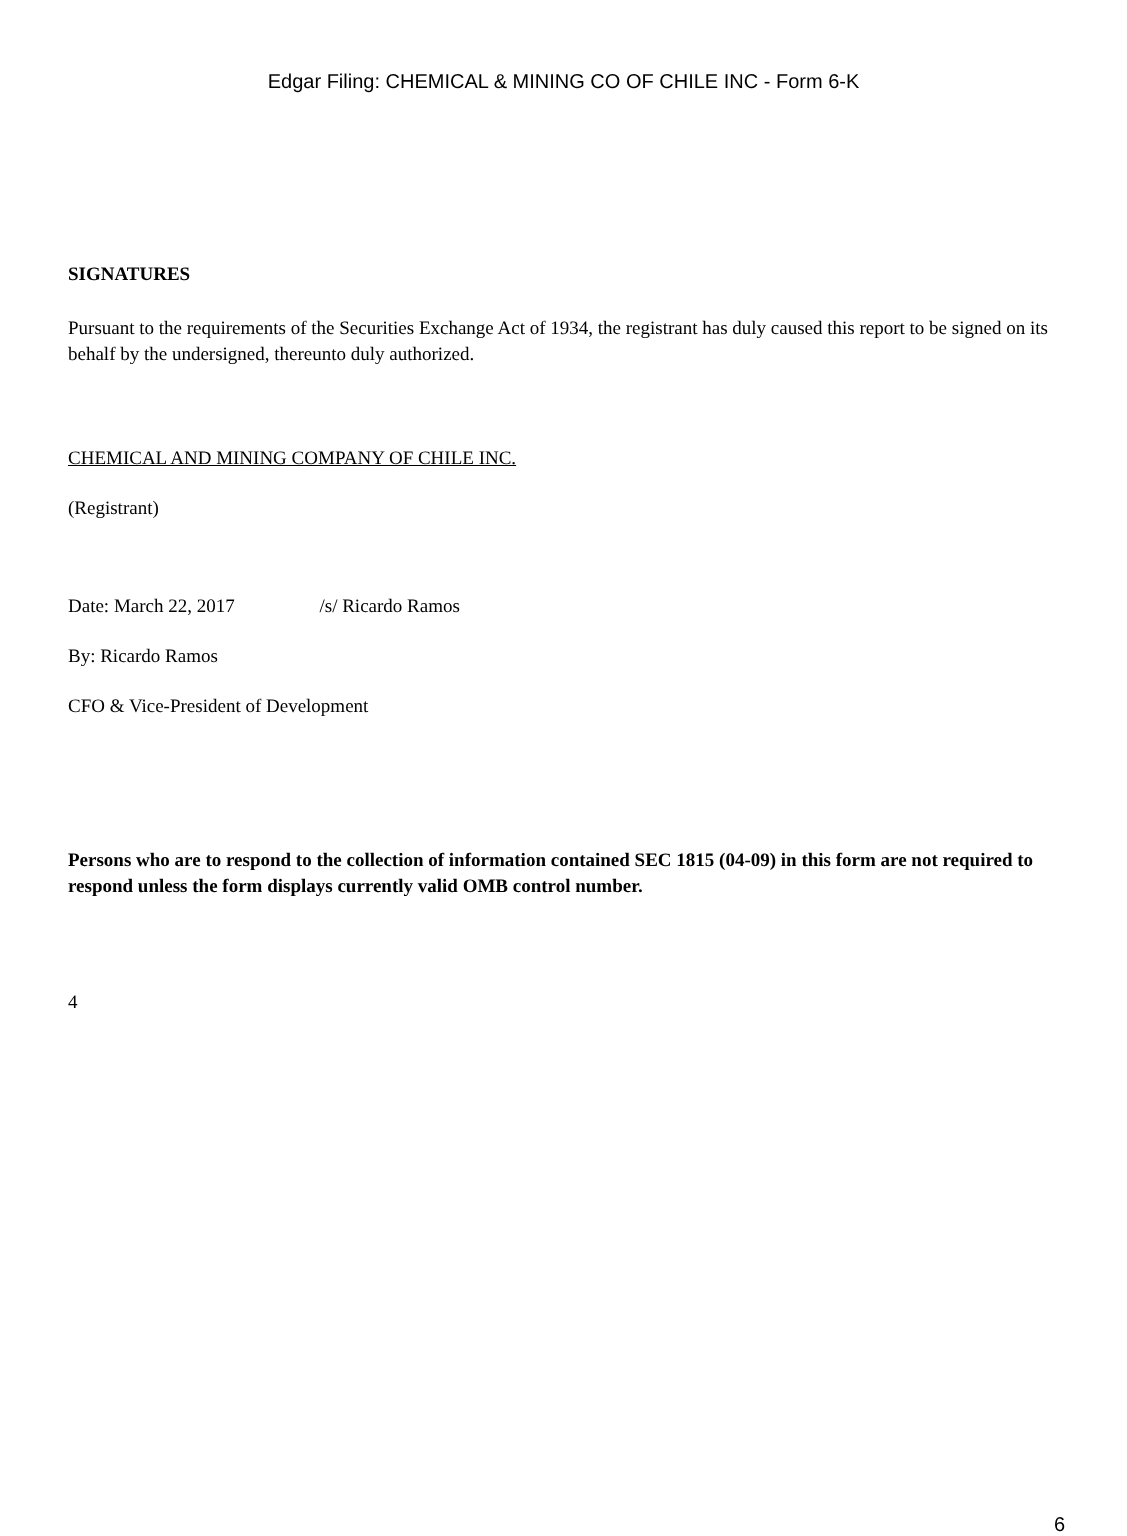Edgar Filing: CHEMICAL & MINING CO OF CHILE INC - Form 6-K
SIGNATURES
Pursuant to the requirements of the Securities Exchange Act of 1934, the registrant has duly caused this report to be signed on its behalf by the undersigned, thereunto duly authorized.
CHEMICAL AND MINING COMPANY OF CHILE INC.
(Registrant)
Date: March 22, 2017 /s/ Ricardo Ramos
By: Ricardo Ramos
CFO & Vice-President of Development
Persons who are to respond to the collection of information contained SEC 1815 (04-09) in this form are not required to respond unless the form displays currently valid OMB control number.
4
6